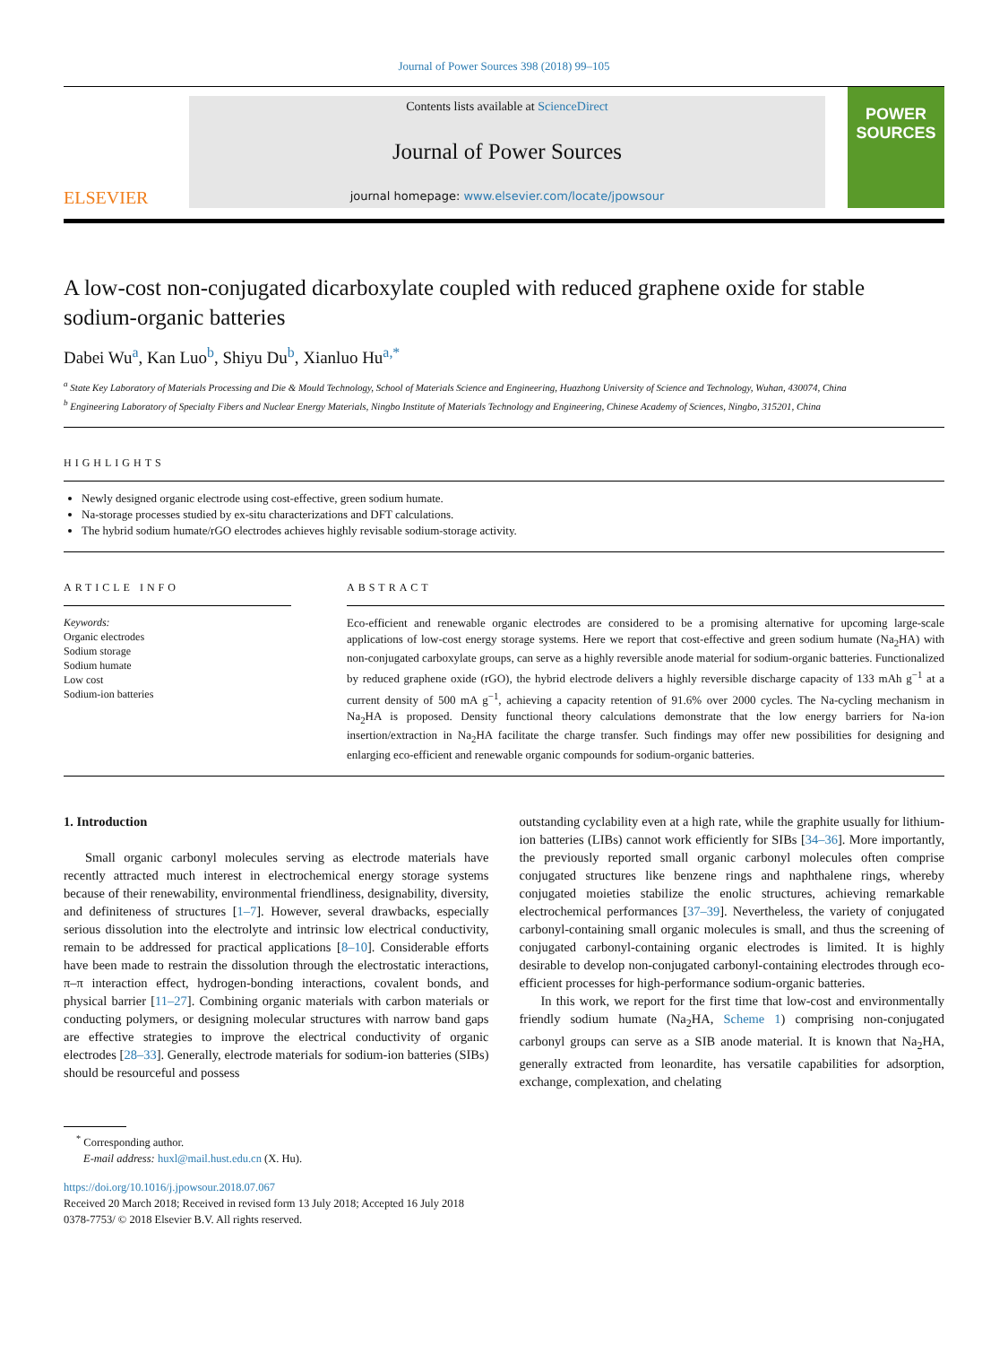Journal of Power Sources 398 (2018) 99–105
ELSEVIER
Contents lists available at ScienceDirect
Journal of Power Sources
journal homepage: www.elsevier.com/locate/jpowsour
POWER SOURCES
A low-cost non-conjugated dicarboxylate coupled with reduced graphene oxide for stable sodium-organic batteries
Dabei Wu<sup>a</sup>, Kan Luo<sup>b</sup>, Shiyu Du<sup>b</sup>, Xianluo Hu<sup>a,*</sup>
<sup>a</sup> State Key Laboratory of Materials Processing and Die & Mould Technology, School of Materials Science and Engineering, Huazhong University of Science and Technology, Wuhan, 430074, China
<sup>b</sup> Engineering Laboratory of Specialty Fibers and Nuclear Energy Materials, Ningbo Institute of Materials Technology and Engineering, Chinese Academy of Sciences, Ningbo, 315201, China
HIGHLIGHTS
Newly designed organic electrode using cost-effective, green sodium humate.
Na-storage processes studied by ex-situ characterizations and DFT calculations.
The hybrid sodium humate/rGO electrodes achieves highly revisable sodium-storage activity.
ARTICLE INFO
Keywords:
Organic electrodes
Sodium storage
Sodium humate
Low cost
Sodium-ion batteries
ABSTRACT
Eco-efficient and renewable organic electrodes are considered to be a promising alternative for upcoming large-scale applications of low-cost energy storage systems. Here we report that cost-effective and green sodium humate (Na<sub>2</sub>HA) with non-conjugated carboxylate groups, can serve as a highly reversible anode material for sodium-organic batteries. Functionalized by reduced graphene oxide (rGO), the hybrid electrode delivers a highly reversible discharge capacity of 133 mAh g<sup>−1</sup> at a current density of 500 mA g<sup>−1</sup>, achieving a capacity retention of 91.6% over 2000 cycles. The Na-cycling mechanism in Na<sub>2</sub>HA is proposed. Density functional theory calculations demonstrate that the low energy barriers for Na-ion insertion/extraction in Na<sub>2</sub>HA facilitate the charge transfer. Such findings may offer new possibilities for designing and enlarging eco-efficient and renewable organic compounds for sodium-organic batteries.
1. Introduction
Small organic carbonyl molecules serving as electrode materials have recently attracted much interest in electrochemical energy storage systems because of their renewability, environmental friendliness, designability, diversity, and definiteness of structures [1–7]. However, several drawbacks, especially serious dissolution into the electrolyte and intrinsic low electrical conductivity, remain to be addressed for practical applications [8–10]. Considerable efforts have been made to restrain the dissolution through the electrostatic interactions, π–π interaction effect, hydrogen-bonding interactions, covalent bonds, and physical barrier [11–27]. Combining organic materials with carbon materials or conducting polymers, or designing molecular structures with narrow band gaps are effective strategies to improve the electrical conductivity of organic electrodes [28–33]. Generally, electrode materials for sodium-ion batteries (SIBs) should be resourceful and possess
outstanding cyclability even at a high rate, while the graphite usually for lithium-ion batteries (LIBs) cannot work efficiently for SIBs [34–36]. More importantly, the previously reported small organic carbonyl molecules often comprise conjugated structures like benzene rings and naphthalene rings, whereby conjugated moieties stabilize the enolic structures, achieving remarkable electrochemical performances [37–39]. Nevertheless, the variety of conjugated carbonyl-containing small organic molecules is small, and thus the screening of conjugated carbonyl-containing organic electrodes is limited. It is highly desirable to develop non-conjugated carbonyl-containing electrodes through eco-efficient processes for high-performance sodium-organic batteries.
In this work, we report for the first time that low-cost and environmentally friendly sodium humate (Na<sub>2</sub>HA, Scheme 1) comprising non-conjugated carbonyl groups can serve as a SIB anode material. It is known that Na<sub>2</sub>HA, generally extracted from leonardite, has versatile capabilities for adsorption, exchange, complexation, and chelating
<sup>*</sup> Corresponding author.
E-mail address: huxl@mail.hust.edu.cn (X. Hu).
https://doi.org/10.1016/j.jpowsour.2018.07.067
Received 20 March 2018; Received in revised form 13 July 2018; Accepted 16 July 2018
0378-7753/ © 2018 Elsevier B.V. All rights reserved.